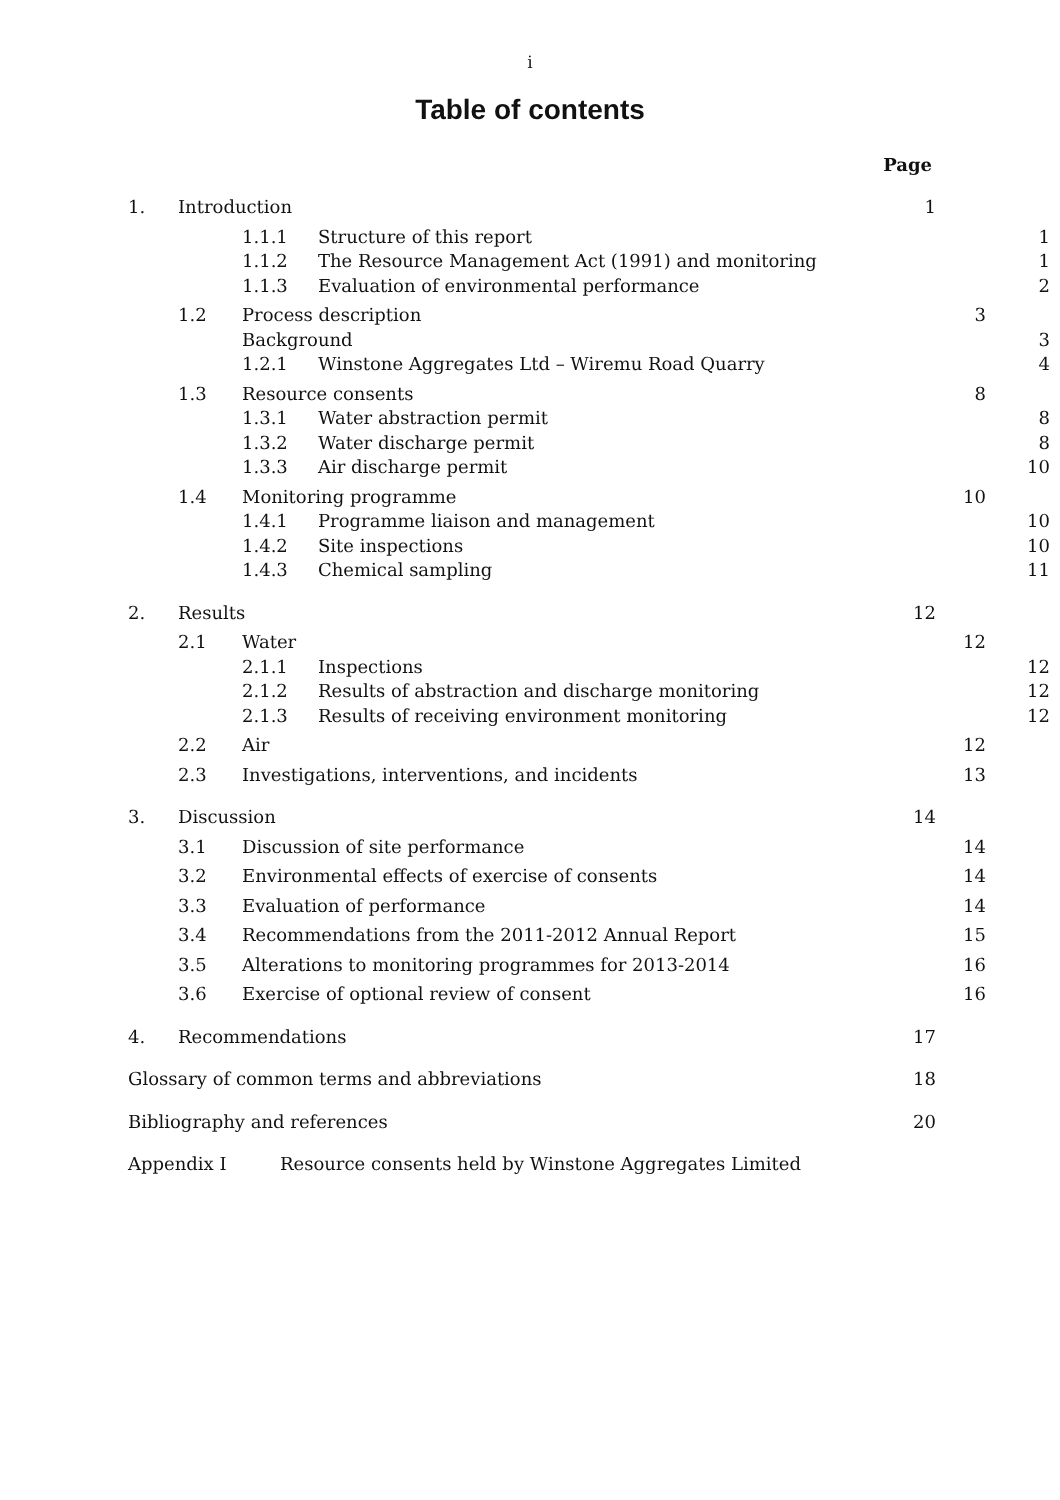i
Table of contents
Page
1. Introduction 1
1.1.1 Structure of this report 1
1.1.2 The Resource Management Act (1991) and monitoring 1
1.1.3 Evaluation of environmental performance 2
1.2 Process description 3
Background 3
1.2.1 Winstone Aggregates Ltd – Wiremu Road Quarry 4
1.3 Resource consents 8
1.3.1 Water abstraction permit 8
1.3.2 Water discharge permit 8
1.3.3 Air discharge permit 10
1.4 Monitoring programme 10
1.4.1 Programme liaison and management 10
1.4.2 Site inspections 10
1.4.3 Chemical sampling 11
2. Results 12
2.1 Water 12
2.1.1 Inspections 12
2.1.2 Results of abstraction and discharge monitoring 12
2.1.3 Results of receiving environment monitoring 12
2.2 Air 12
2.3 Investigations, interventions, and incidents 13
3. Discussion 14
3.1 Discussion of site performance 14
3.2 Environmental effects of exercise of consents 14
3.3 Evaluation of performance 14
3.4 Recommendations from the 2011-2012 Annual Report 15
3.5 Alterations to monitoring programmes for 2013-2014 16
3.6 Exercise of optional review of consent 16
4. Recommendations 17
Glossary of common terms and abbreviations 18
Bibliography and references 20
Appendix I Resource consents held by Winstone Aggregates Limited